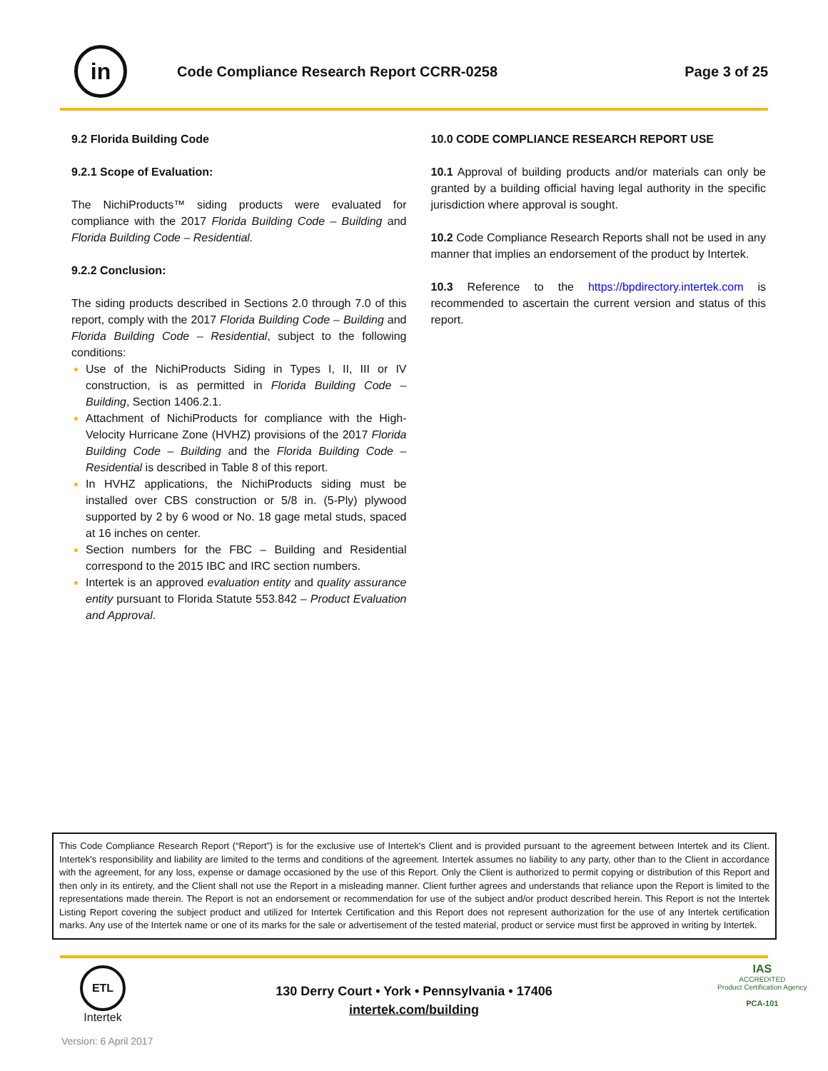in
Code Compliance Research Report CCRR-0258
Page 3 of 25
9.2 Florida Building Code
9.2.1 Scope of Evaluation:
The NichiProducts™ siding products were evaluated for compliance with the 2017 Florida Building Code – Building and Florida Building Code – Residential.
9.2.2 Conclusion:
The siding products described in Sections 2.0 through 7.0 of this report, comply with the 2017 Florida Building Code – Building and Florida Building Code – Residential, subject to the following conditions:
Use of the NichiProducts Siding in Types I, II, III or IV construction, is as permitted in Florida Building Code – Building, Section 1406.2.1.
Attachment of NichiProducts for compliance with the High-Velocity Hurricane Zone (HVHZ) provisions of the 2017 Florida Building Code – Building and the Florida Building Code – Residential is described in Table 8 of this report.
In HVHZ applications, the NichiProducts siding must be installed over CBS construction or 5/8 in. (5-Ply) plywood supported by 2 by 6 wood or No. 18 gage metal studs, spaced at 16 inches on center.
Section numbers for the FBC – Building and Residential correspond to the 2015 IBC and IRC section numbers.
Intertek is an approved evaluation entity and quality assurance entity pursuant to Florida Statute 553.842 – Product Evaluation and Approval.
10.0 CODE COMPLIANCE RESEARCH REPORT USE
10.1 Approval of building products and/or materials can only be granted by a building official having legal authority in the specific jurisdiction where approval is sought.
10.2 Code Compliance Research Reports shall not be used in any manner that implies an endorsement of the product by Intertek.
10.3 Reference to the https://bpdirectory.intertek.com is recommended to ascertain the current version and status of this report.
This Code Compliance Research Report (“Report”) is for the exclusive use of Intertek's Client and is provided pursuant to the agreement between Intertek and its Client. Intertek's responsibility and liability are limited to the terms and conditions of the agreement. Intertek assumes no liability to any party, other than to the Client in accordance with the agreement, for any loss, expense or damage occasioned by the use of this Report. Only the Client is authorized to permit copying or distribution of this Report and then only in its entirety, and the Client shall not use the Report in a misleading manner. Client further agrees and understands that reliance upon the Report is limited to the representations made therein. The Report is not an endorsement or recommendation for use of the subject and/or product described herein. This Report is not the Intertek Listing Report covering the subject product and utilized for Intertek Certification and this Report does not represent authorization for the use of any Intertek certification marks. Any use of the Intertek name or one of its marks for the sale or advertisement of the tested material, product or service must first be approved in writing by Intertek.
ETL
Intertek
130 Derry Court • York • Pennsylvania • 17406
intertek.com/building
IAS
ACCREDITED
Product Certification Agency
PCA-101
Version: 6 April 2017